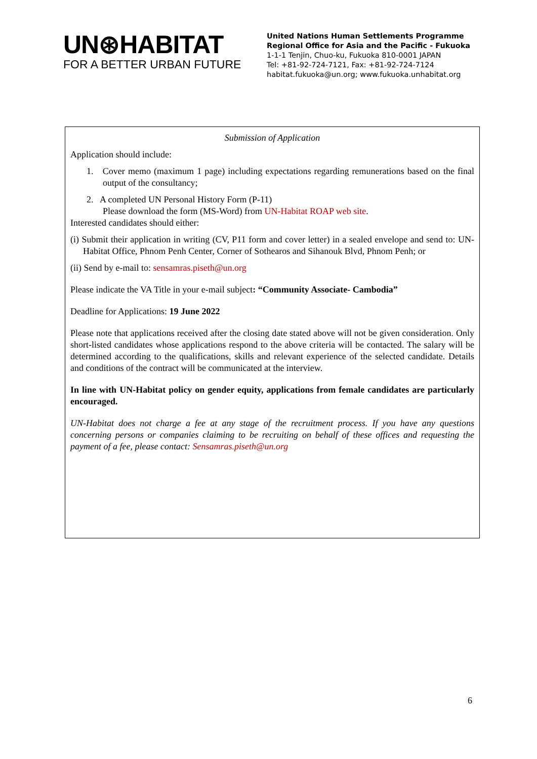UN⊛HABITAT
FOR A BETTER URBAN FUTURE
United Nations Human Settlements Programme
Regional Office for Asia and the Pacific - Fukuoka
1-1-1 Tenjin, Chuo-ku, Fukuoka 810-0001 JAPAN
Tel: +81-92-724-7121, Fax: +81-92-724-7124
habitat.fukuoka@un.org; www.fukuoka.unhabitat.org
Submission of Application
Application should include:
1. Cover memo (maximum 1 page) including expectations regarding remunerations based on the final output of the consultancy;
2. A completed UN Personal History Form (P-11)
Please download the form (MS-Word) from UN-Habitat ROAP web site.
Interested candidates should either:
(i) Submit their application in writing (CV, P11 form and cover letter) in a sealed envelope and send to: UN-Habitat Office, Phnom Penh Center, Corner of Sothearos and Sihanouk Blvd, Phnom Penh; or
(ii) Send by e-mail to: sensamras.piseth@un.org
Please indicate the VA Title in your e-mail subject: “Community Associate- Cambodia”
Deadline for Applications: 19 June 2022
Please note that applications received after the closing date stated above will not be given consideration. Only short-listed candidates whose applications respond to the above criteria will be contacted. The salary will be determined according to the qualifications, skills and relevant experience of the selected candidate. Details and conditions of the contract will be communicated at the interview.
In line with UN-Habitat policy on gender equity, applications from female candidates are particularly encouraged.
UN-Habitat does not charge a fee at any stage of the recruitment process. If you have any questions concerning persons or companies claiming to be recruiting on behalf of these offices and requesting the payment of a fee, please contact: Sensamras.piseth@un.org
6